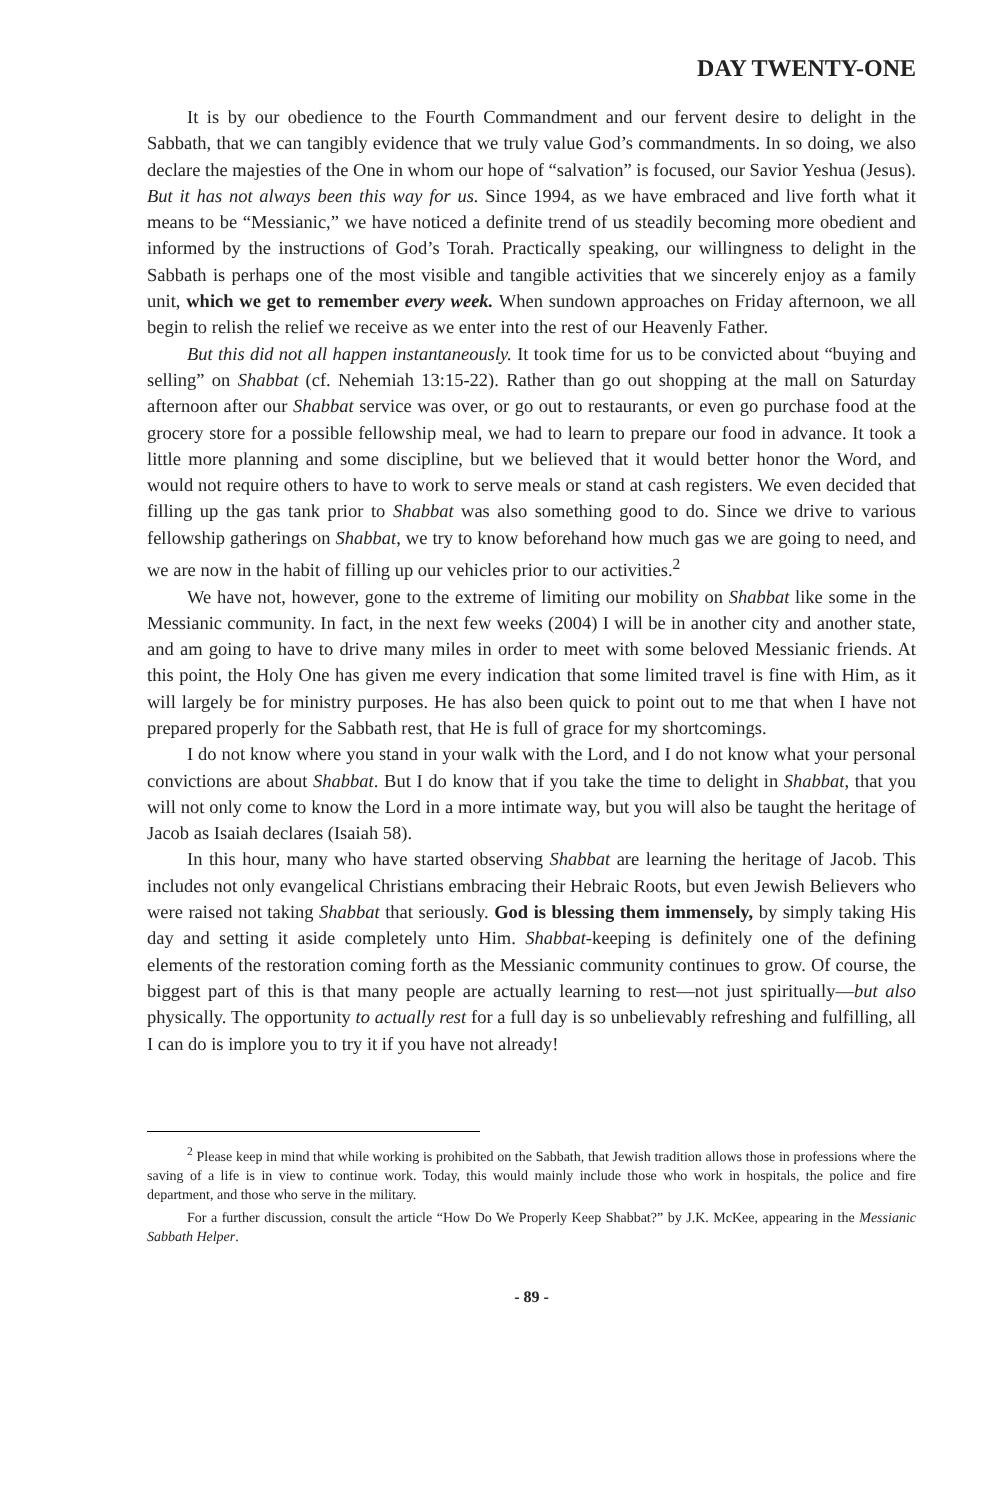DAY TWENTY-ONE
It is by our obedience to the Fourth Commandment and our fervent desire to delight in the Sabbath, that we can tangibly evidence that we truly value God’s commandments. In so doing, we also declare the majesties of the One in whom our hope of “salvation” is focused, our Savior Yeshua (Jesus). But it has not always been this way for us. Since 1994, as we have embraced and live forth what it means to be “Messianic,” we have noticed a definite trend of us steadily becoming more obedient and informed by the instructions of God’s Torah. Practically speaking, our willingness to delight in the Sabbath is perhaps one of the most visible and tangible activities that we sincerely enjoy as a family unit, which we get to remember every week. When sundown approaches on Friday afternoon, we all begin to relish the relief we receive as we enter into the rest of our Heavenly Father.
But this did not all happen instantaneously. It took time for us to be convicted about “buying and selling” on Shabbat (cf. Nehemiah 13:15-22). Rather than go out shopping at the mall on Saturday afternoon after our Shabbat service was over, or go out to restaurants, or even go purchase food at the grocery store for a possible fellowship meal, we had to learn to prepare our food in advance. It took a little more planning and some discipline, but we believed that it would better honor the Word, and would not require others to have to work to serve meals or stand at cash registers. We even decided that filling up the gas tank prior to Shabbat was also something good to do. Since we drive to various fellowship gatherings on Shabbat, we try to know beforehand how much gas we are going to need, and we are now in the habit of filling up our vehicles prior to our activities.<sup>2</sup>
We have not, however, gone to the extreme of limiting our mobility on Shabbat like some in the Messianic community. In fact, in the next few weeks (2004) I will be in another city and another state, and am going to have to drive many miles in order to meet with some beloved Messianic friends. At this point, the Holy One has given me every indication that some limited travel is fine with Him, as it will largely be for ministry purposes. He has also been quick to point out to me that when I have not prepared properly for the Sabbath rest, that He is full of grace for my shortcomings.
I do not know where you stand in your walk with the Lord, and I do not know what your personal convictions are about Shabbat. But I do know that if you take the time to delight in Shabbat, that you will not only come to know the Lord in a more intimate way, but you will also be taught the heritage of Jacob as Isaiah declares (Isaiah 58).
In this hour, many who have started observing Shabbat are learning the heritage of Jacob. This includes not only evangelical Christians embracing their Hebraic Roots, but even Jewish Believers who were raised not taking Shabbat that seriously. God is blessing them immensely, by simply taking His day and setting it aside completely unto Him. Shabbat-keeping is definitely one of the defining elements of the restoration coming forth as the Messianic community continues to grow. Of course, the biggest part of this is that many people are actually learning to rest—not just spiritually—but also physically. The opportunity to actually rest for a full day is so unbelievably refreshing and fulfilling, all I can do is implore you to try it if you have not already!
<sup>2</sup> Please keep in mind that while working is prohibited on the Sabbath, that Jewish tradition allows those in professions where the saving of a life is in view to continue work. Today, this would mainly include those who work in hospitals, the police and fire department, and those who serve in the military.
For a further discussion, consult the article “How Do We Properly Keep Shabbat?” by J.K. McKee, appearing in the Messianic Sabbath Helper.
- 89 -